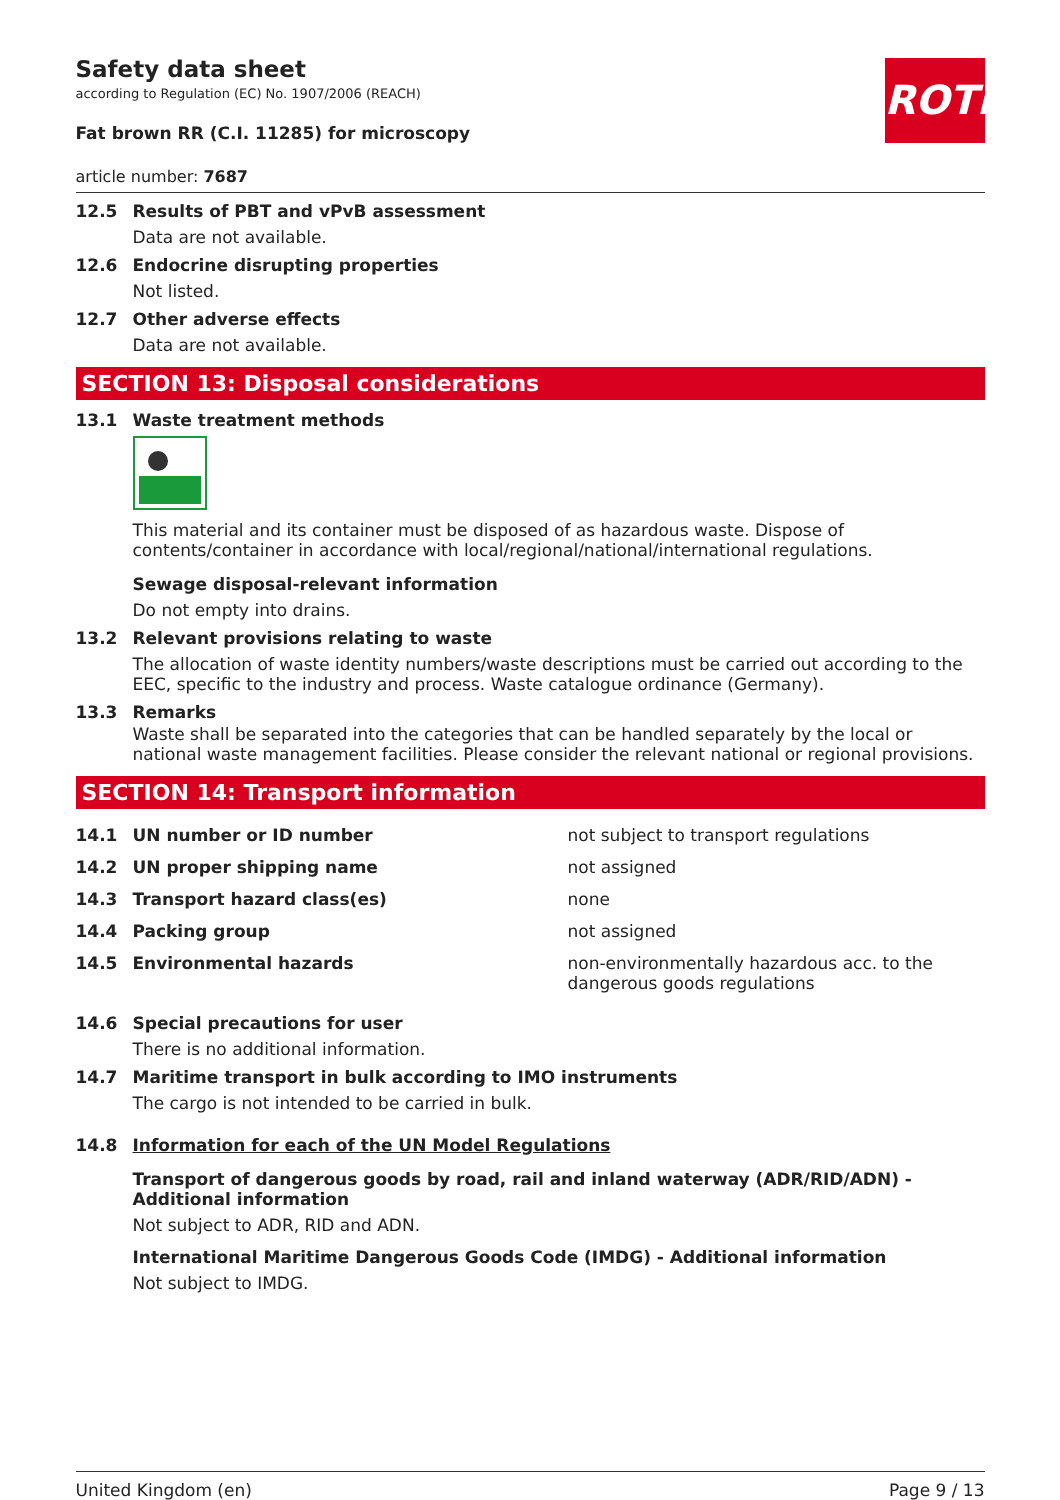ROTH
Safety data sheet
according to Regulation (EC) No. 1907/2006 (REACH)
Fat brown RR (C.I. 11285) for microscopy
article number: 7687
12.5 Results of PBT and vPvB assessment
Data are not available.
12.6 Endocrine disrupting properties
Not listed.
12.7 Other adverse effects
Data are not available.
SECTION 13: Disposal considerations
13.1 Waste treatment methods
This material and its container must be disposed of as hazardous waste. Dispose of contents/container in accordance with local/regional/national/international regulations.
Sewage disposal-relevant information
Do not empty into drains.
13.2 Relevant provisions relating to waste
The allocation of waste identity numbers/waste descriptions must be carried out according to the EEC, specific to the industry and process. Waste catalogue ordinance (Germany).
13.3 Remarks
Waste shall be separated into the categories that can be handled separately by the local or national waste management facilities. Please consider the relevant national or regional provisions.
SECTION 14: Transport information
| 14.1 | UN number or ID number | not subject to transport regulations |
| 14.2 | UN proper shipping name | not assigned |
| 14.3 | Transport hazard class(es) | none |
| 14.4 | Packing group | not assigned |
| 14.5 | Environmental hazards | non-environmentally hazardous acc. to the dangerous goods regulations |
14.6 Special precautions for user
There is no additional information.
14.7 Maritime transport in bulk according to IMO instruments
The cargo is not intended to be carried in bulk.
14.8 Information for each of the UN Model Regulations
Transport of dangerous goods by road, rail and inland waterway (ADR/RID/ADN) - Additional information
Not subject to ADR, RID and ADN.
International Maritime Dangerous Goods Code (IMDG) - Additional information
Not subject to IMDG.
United Kingdom (en) Page 9 / 13